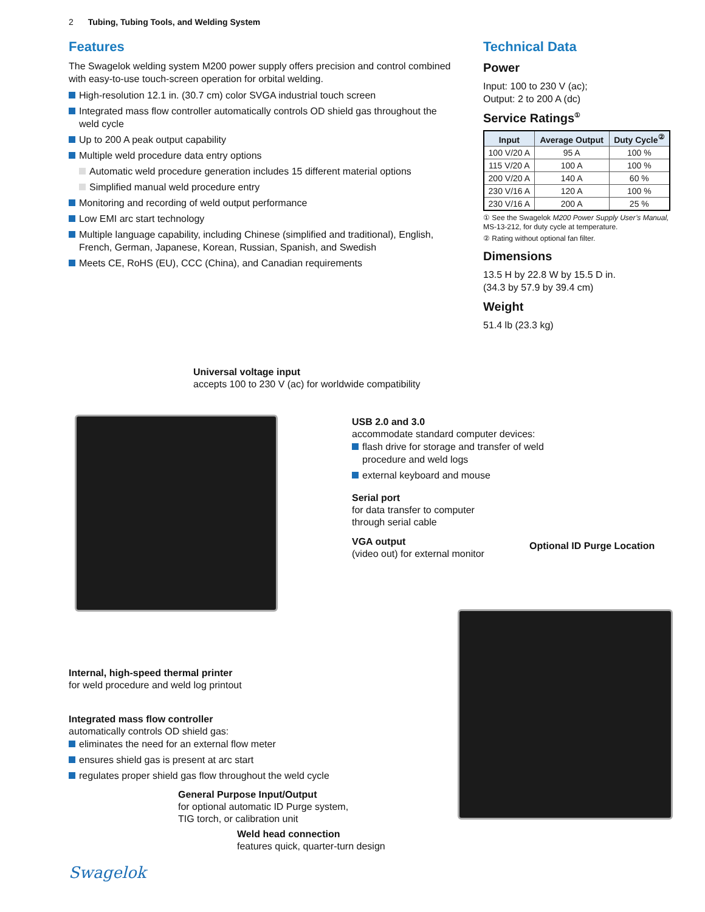2 Tubing, Tubing Tools, and Welding System
Features
The Swagelok welding system M200 power supply offers precision and control combined with easy-to-use touch-screen operation for orbital welding.
High-resolution 12.1 in. (30.7 cm) color SVGA industrial touch screen
Integrated mass flow controller automatically controls OD shield gas throughout the weld cycle
Up to 200 A peak output capability
Multiple weld procedure data entry options
Automatic weld procedure generation includes 15 different material options
Simplified manual weld procedure entry
Monitoring and recording of weld output performance
Low EMI arc start technology
Multiple language capability, including Chinese (simplified and traditional), English, French, German, Japanese, Korean, Russian, Spanish, and Swedish
Meets CE, RoHS (EU), CCC (China), and Canadian requirements
Technical Data
Power
Input: 100 to 230 V (ac);
Output: 2 to 200 A (dc)
Service Ratings<sup>①</sup>
| Input | Average Output | Duty Cycle<sup>②</sup> |
| --- | --- | --- |
| 100 V/20 A | 95 A | 100 % |
| 115 V/20 A | 100 A | 100 % |
| 200 V/20 A | 140 A | 60 % |
| 230 V/16 A | 120 A | 100 % |
| 230 V/16 A | 200 A | 25 % |
① See the Swagelok M200 Power Supply User’s Manual, MS-13-212, for duty cycle at temperature.
② Rating without optional fan filter.
Dimensions
13.5 H by 22.8 W by 15.5 D in.
(34.3 by 57.9 by 39.4 cm)
Weight
51.4 lb (23.3 kg)
Universal voltage input
accepts 100 to 230 V (ac) for worldwide compatibility
USB 2.0 and 3.0
accommodate standard computer devices:
flash drive for storage and transfer of weld procedure and weld logs
external keyboard and mouse
Serial port
for data transfer to computer
through serial cable
VGA output
(video out) for external monitor
Optional ID Purge Location
Internal, high-speed thermal printer
for weld procedure and weld log printout
Integrated mass flow controller
automatically controls OD shield gas:
eliminates the need for an external flow meter
ensures shield gas is present at arc start
regulates proper shield gas flow throughout the weld cycle
General Purpose Input/Output
for optional automatic ID Purge system,
TIG torch, or calibration unit
Weld head connection
features quick, quarter-turn design
Swagelok